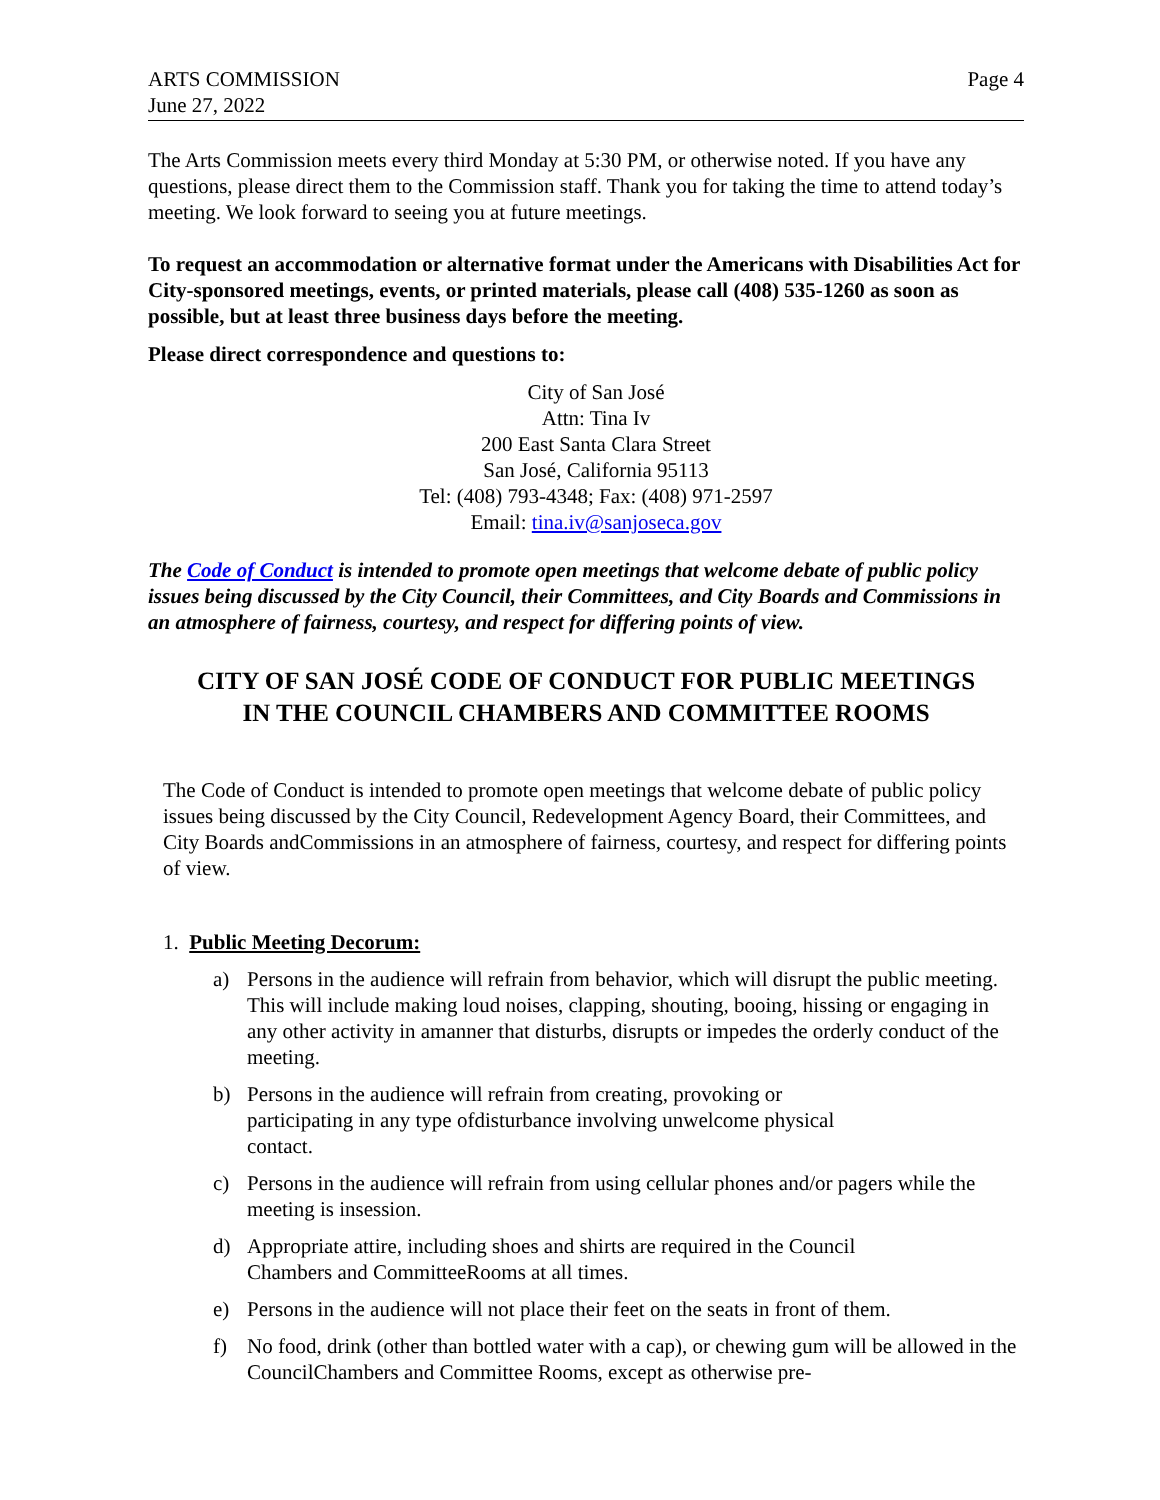ARTS COMMISSION
June 27, 2022
Page 4
The Arts Commission meets every third Monday at 5:30 PM, or otherwise noted. If you have any questions, please direct them to the Commission staff. Thank you for taking the time to attend today’s meeting. We look forward to seeing you at future meetings.
To request an accommodation or alternative format under the Americans with Disabilities Act for City-sponsored meetings, events, or printed materials, please call (408) 535-1260 as soon as possible, but at least three business days before the meeting.
Please direct correspondence and questions to:
City of San José
Attn: Tina Iv
200 East Santa Clara Street
San José, California 95113
Tel: (408) 793-4348; Fax: (408) 971-2597
Email: tina.iv@sanjoseca.gov
The Code of Conduct is intended to promote open meetings that welcome debate of public policy issues being discussed by the City Council, their Committees, and City Boards and Commissions in an atmosphere of fairness, courtesy, and respect for differing points of view.
CITY OF SAN JOSÉ CODE OF CONDUCT FOR PUBLIC MEETINGS
IN THE COUNCIL CHAMBERS AND COMMITTEE ROOMS
The Code of Conduct is intended to promote open meetings that welcome debate of public policy issues being discussed by the City Council, Redevelopment Agency Board, their Committees, and City Boards andCommissions in an atmosphere of fairness, courtesy, and respect for differing points of view.
1. Public Meeting Decorum:
a) Persons in the audience will refrain from behavior, which will disrupt the public meeting. This will include making loud noises, clapping, shouting, booing, hissing or engaging in any other activity in amanner that disturbs, disrupts or impedes the orderly conduct of the meeting.
b) Persons in the audience will refrain from creating, provoking or
participating in any type ofdisturbance involving unwelcome physical
contact.
c) Persons in the audience will refrain from using cellular phones and/or pagers while the meeting is insession.
d) Appropriate attire, including shoes and shirts are required in the Council
Chambers and CommitteeRooms at all times.
e) Persons in the audience will not place their feet on the seats in front of them.
f) No food, drink (other than bottled water with a cap), or chewing gum will be allowed in the CouncilChambers and Committee Rooms, except as otherwise pre-